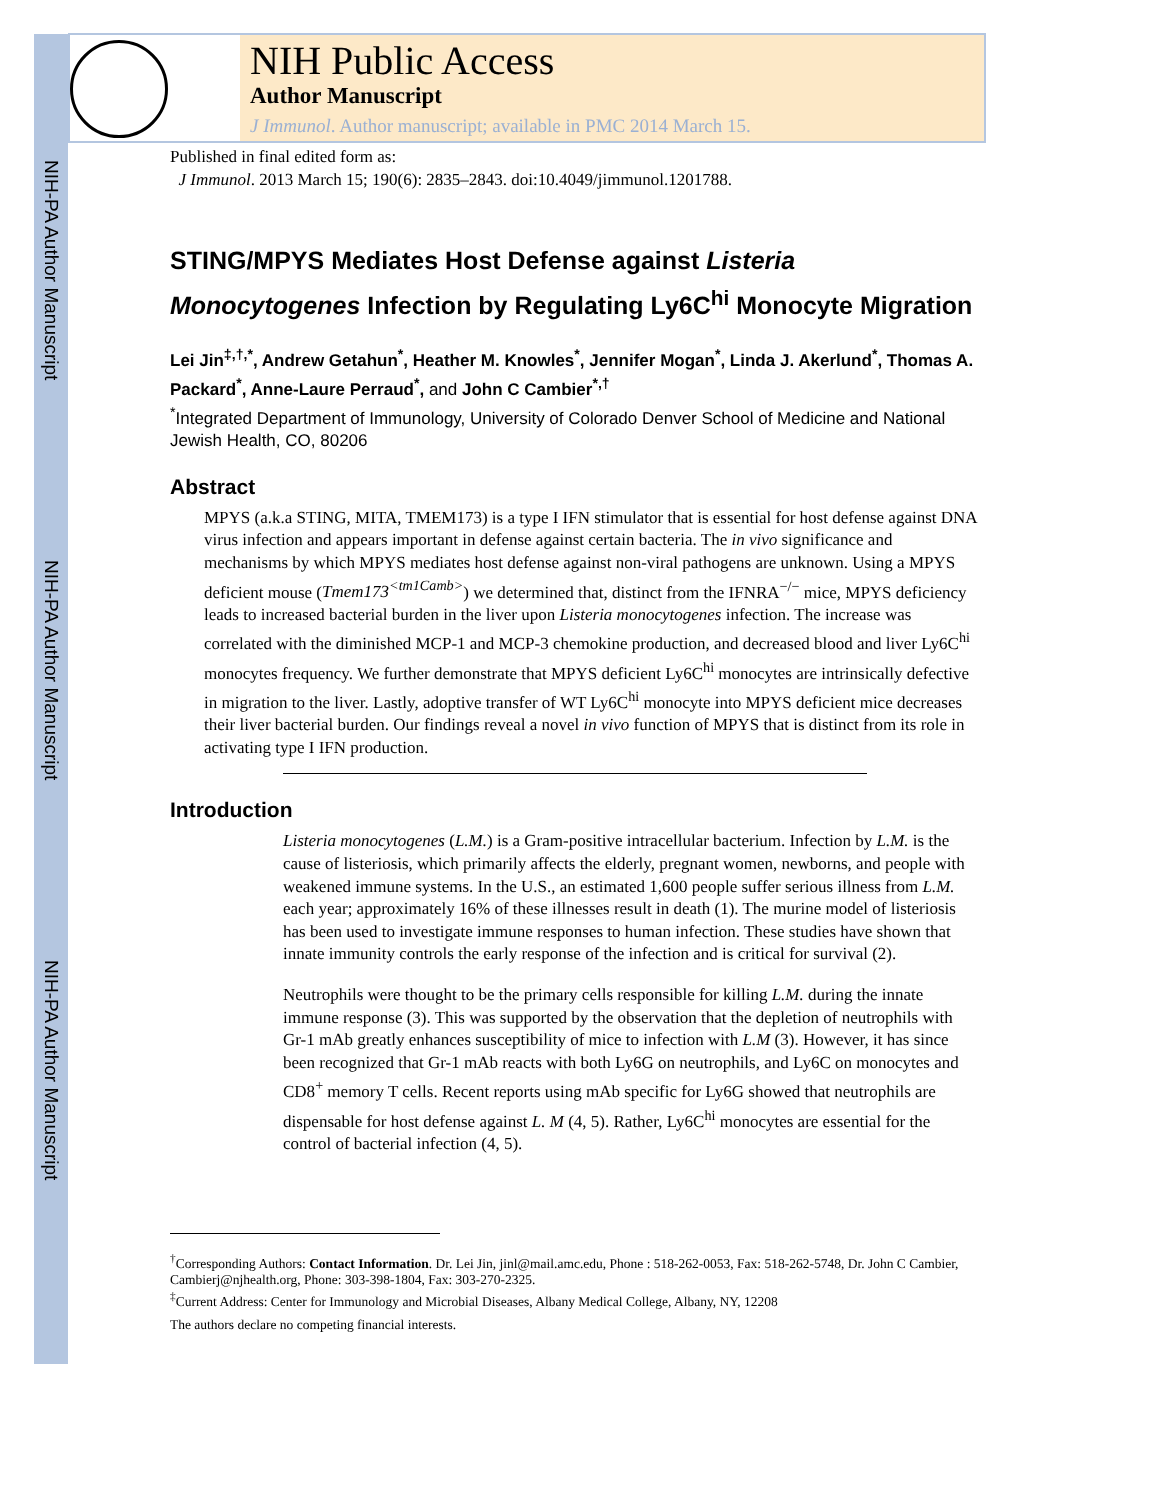NIH-PA Author Manuscript
NIH-PA Author Manuscript
NIH-PA Author Manuscript
NIH Public Access
Author Manuscript
J Immunol. Author manuscript; available in PMC 2014 March 15.
Published in final edited form as:
J Immunol. 2013 March 15; 190(6): 2835–2843. doi:10.4049/jimmunol.1201788.
STING/MPYS Mediates Host Defense against Listeria Monocytogenes Infection by Regulating Ly6C<sup>hi</sup> Monocyte Migration
Lei Jin<sup>‡,†,*</sup>, Andrew Getahun<sup>*</sup>, Heather M. Knowles<sup>*</sup>, Jennifer Mogan<sup>*</sup>, Linda J. Akerlund<sup>*</sup>, Thomas A. Packard<sup>*</sup>, Anne-Laure Perraud<sup>*</sup>, and John C Cambier<sup>*,†</sup>
<sup>*</sup> Integrated Department of Immunology, University of Colorado Denver School of Medicine and National Jewish Health, CO, 80206
Abstract
MPYS (a.k.a STING, MITA, TMEM173) is a type I IFN stimulator that is essential for host defense against DNA virus infection and appears important in defense against certain bacteria. The in vivo significance and mechanisms by which MPYS mediates host defense against non-viral pathogens are unknown. Using a MPYS deficient mouse (Tmem173<sup><tm1Camb></sup>) we determined that, distinct from the IFNRA<sup>−/−</sup> mice, MPYS deficiency leads to increased bacterial burden in the liver upon Listeria monocytogenes infection. The increase was correlated with the diminished MCP-1 and MCP-3 chemokine production, and decreased blood and liver Ly6C<sup>hi</sup> monocytes frequency. We further demonstrate that MPYS deficient Ly6C<sup>hi</sup> monocytes are intrinsically defective in migration to the liver. Lastly, adoptive transfer of WT Ly6C<sup>hi</sup> monocyte into MPYS deficient mice decreases their liver bacterial burden. Our findings reveal a novel in vivo function of MPYS that is distinct from its role in activating type I IFN production.
Introduction
Listeria monocytogenes (L.M.) is a Gram-positive intracellular bacterium. Infection by L.M. is the cause of listeriosis, which primarily affects the elderly, pregnant women, newborns, and people with weakened immune systems. In the U.S., an estimated 1,600 people suffer serious illness from L.M. each year; approximately 16% of these illnesses result in death (1). The murine model of listeriosis has been used to investigate immune responses to human infection. These studies have shown that innate immunity controls the early response of the infection and is critical for survival (2).
Neutrophils were thought to be the primary cells responsible for killing L.M. during the innate immune response (3). This was supported by the observation that the depletion of neutrophils with Gr-1 mAb greatly enhances susceptibility of mice to infection with L.M (3). However, it has since been recognized that Gr-1 mAb reacts with both Ly6G on neutrophils, and Ly6C on monocytes and CD8<sup>+</sup> memory T cells. Recent reports using mAb specific for Ly6G showed that neutrophils are dispensable for host defense against L. M (4, 5). Rather, Ly6C<sup>hi</sup> monocytes are essential for the control of bacterial infection (4, 5).
<sup>†</sup> Corresponding Authors: Contact Information. Dr. Lei Jin, jinl@mail.amc.edu, Phone : 518-262-0053, Fax: 518-262-5748, Dr. John C Cambier, Cambierj@njhealth.org, Phone: 303-398-1804, Fax: 303-270-2325.
<sup>‡</sup> Current Address: Center for Immunology and Microbial Diseases, Albany Medical College, Albany, NY, 12208
The authors declare no competing financial interests.